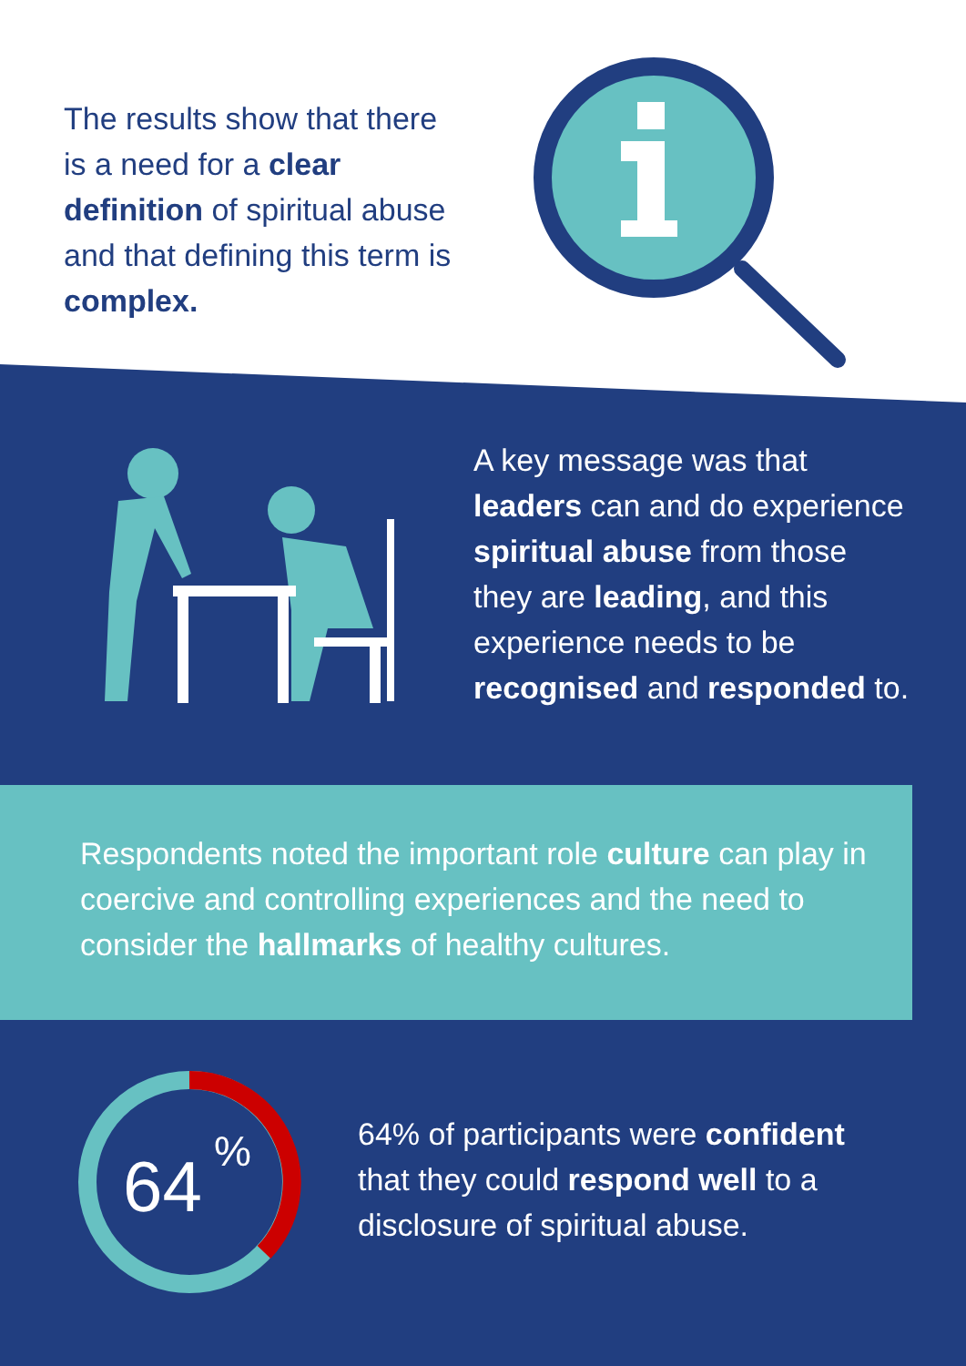The results show that there is a need for a clear definition of spiritual abuse and that defining this term is complex.
A key message was that leaders can and do experience spiritual abuse from those they are leading, and this experience needs to be recognised and responded to.
Respondents noted the important role culture can play in coercive and controlling experiences and the need to consider the hallmarks of healthy cultures.
64
%
64% of participants were confident that they could respond well to a disclosure of spiritual abuse.